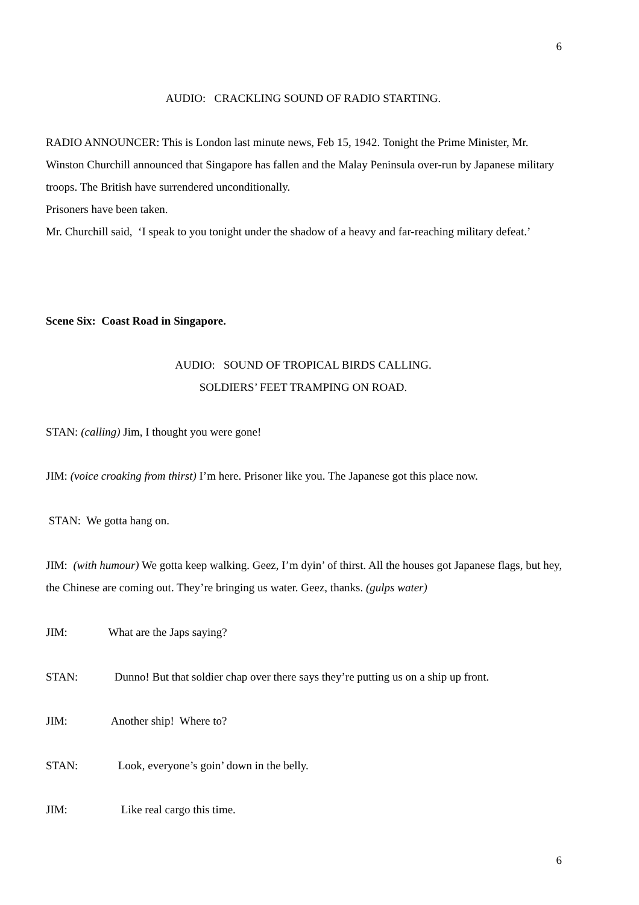6
AUDIO: CRACKLING SOUND OF RADIO STARTING.
RADIO ANNOUNCER: This is London last minute news, Feb 15, 1942. Tonight the Prime Minister, Mr. Winston Churchill announced that Singapore has fallen and the Malay Peninsula over-run by Japanese military troops. The British have surrendered unconditionally.
Prisoners have been taken.
Mr. Churchill said, ‘I speak to you tonight under the shadow of a heavy and far-reaching military defeat.’
Scene Six: Coast Road in Singapore.
AUDIO: SOUND OF TROPICAL BIRDS CALLING.
SOLDIERS’ FEET TRAMPING ON ROAD.
STAN: (calling) Jim, I thought you were gone!
JIM: (voice croaking from thirst) I’m here. Prisoner like you. The Japanese got this place now.
STAN: We gotta hang on.
JIM: (with humour) We gotta keep walking. Geez, I’m dyin’ of thirst. All the houses got Japanese flags, but hey, the Chinese are coming out. They’re bringing us water. Geez, thanks. (gulps water)
JIM: What are the Japs saying?
STAN: Dunno! But that soldier chap over there says they’re putting us on a ship up front.
JIM: Another ship! Where to?
STAN: Look, everyone’s goin’ down in the belly.
JIM: Like real cargo this time.
6